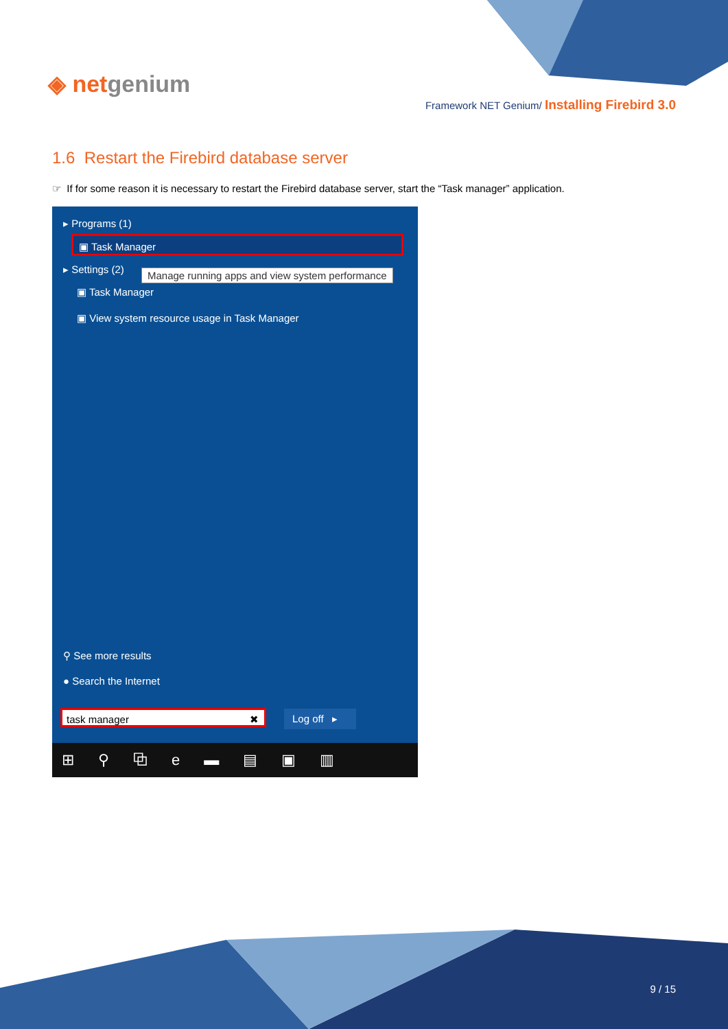◈ netgenium
Framework NET Genium/ Installing Firebird 3.0
1.6 Restart the Firebird database server
☞ If for some reason it is necessary to restart the Firebird database server, start the “Task manager” application.
▸ Programs (1)
▣ Task Manager
▸ Settings (2)
Manage running apps and view system performance
▣ Task Manager
▣ View system resource usage in Task Manager
⚲ See more results
● Search the Internet
task manager ✖ Log off ▸
⊞ ⚲ ⧉ e ▬ ▤ ▣ ▥
9 / 15